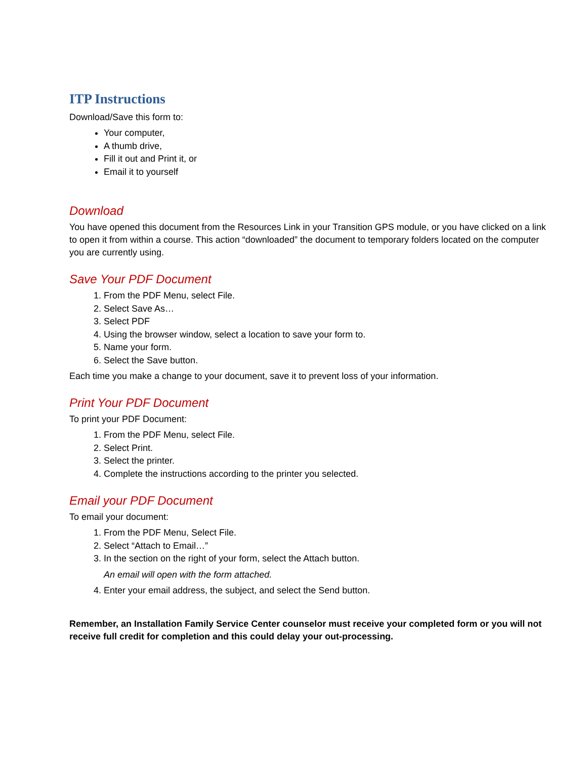ITP Instructions
Download/Save this form to:
Your computer,
A thumb drive,
Fill it out and Print it, or
Email it to yourself
Download
You have opened this document from the Resources Link in your Transition GPS module, or you have clicked on a link to open it from within a course. This action “downloaded” the document to temporary folders located on the computer you are currently using.
Save Your PDF Document
1. From the PDF Menu, select File.
2. Select Save As…
3. Select PDF
4. Using the browser window, select a location to save your form to.
5. Name your form.
6. Select the Save button.
Each time you make a change to your document, save it to prevent loss of your information.
Print Your PDF Document
To print your PDF Document:
1. From the PDF Menu, select File.
2. Select Print.
3. Select the printer.
4. Complete the instructions according to the printer you selected.
Email your PDF Document
To email your document:
1. From the PDF Menu, Select File.
2. Select “Attach to Email…”
3. In the section on the right of your form, select the Attach button.
An email will open with the form attached.
4. Enter your email address, the subject, and select the Send button.
Remember, an Installation Family Service Center counselor must receive your completed form or you will not receive full credit for completion and this could delay your out-processing.